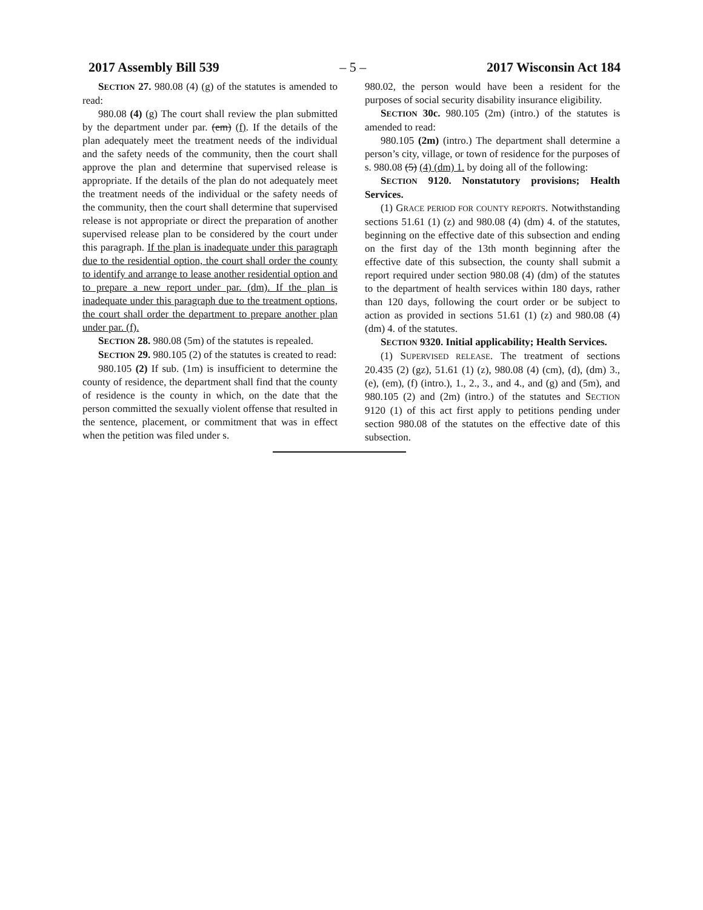2017 Assembly Bill 539 – 5 – 2017 Wisconsin Act 184
SECTION 27. 980.08 (4) (g) of the statutes is amended to read:
980.08 (4) (g) The court shall review the plan submitted by the department under par. (em) (f). If the details of the plan adequately meet the treatment needs of the individual and the safety needs of the community, then the court shall approve the plan and determine that supervised release is appropriate. If the details of the plan do not adequately meet the treatment needs of the individual or the safety needs of the community, then the court shall determine that supervised release is not appropriate or direct the preparation of another supervised release plan to be considered by the court under this paragraph. If the plan is inadequate under this paragraph due to the residential option, the court shall order the county to identify and arrange to lease another residential option and to prepare a new report under par. (dm). If the plan is inadequate under this paragraph due to the treatment options, the court shall order the department to prepare another plan under par. (f).
SECTION 28. 980.08 (5m) of the statutes is repealed.
SECTION 29. 980.105 (2) of the statutes is created to read:
980.105 (2) If sub. (1m) is insufficient to determine the county of residence, the department shall find that the county of residence is the county in which, on the date that the person committed the sexually violent offense that resulted in the sentence, placement, or commitment that was in effect when the petition was filed under s.
980.02, the person would have been a resident for the purposes of social security disability insurance eligibility.
SECTION 30c. 980.105 (2m) (intro.) of the statutes is amended to read:
980.105 (2m) (intro.) The department shall determine a person’s city, village, or town of residence for the purposes of s. 980.08 (5) (4) (dm) 1. by doing all of the following:
SECTION 9120. Nonstatutory provisions; Health Services.
(1) GRACE PERIOD FOR COUNTY REPORTS. Notwithstanding sections 51.61 (1) (z) and 980.08 (4) (dm) 4. of the statutes, beginning on the effective date of this subsection and ending on the first day of the 13th month beginning after the effective date of this subsection, the county shall submit a report required under section 980.08 (4) (dm) of the statutes to the department of health services within 180 days, rather than 120 days, following the court order or be subject to action as provided in sections 51.61 (1) (z) and 980.08 (4) (dm) 4. of the statutes.
SECTION 9320. Initial applicability; Health Services.
(1) SUPERVISED RELEASE. The treatment of sections 20.435 (2) (gz), 51.61 (1) (z), 980.08 (4) (cm), (d), (dm) 3., (e), (em), (f) (intro.), 1., 2., 3., and 4., and (g) and (5m), and 980.105 (2) and (2m) (intro.) of the statutes and SECTION 9120 (1) of this act first apply to petitions pending under section 980.08 of the statutes on the effective date of this subsection.